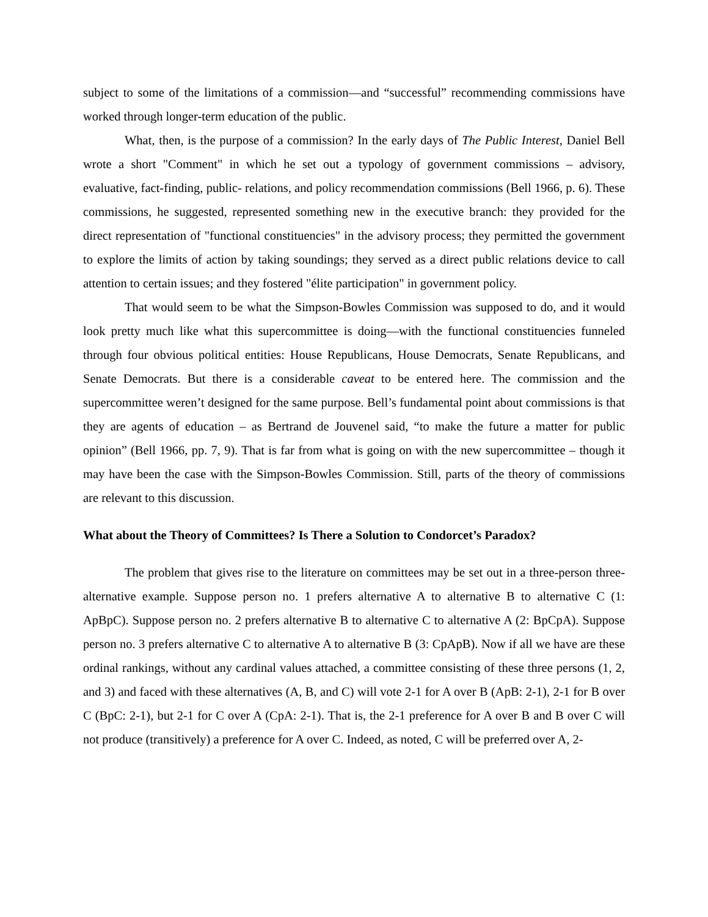subject to some of the limitations of a commission—and “successful” recommending commissions have worked through longer-term education of the public.
What, then, is the purpose of a commission? In the early days of The Public Interest, Daniel Bell wrote a short "Comment" in which he set out a typology of government commissions – advisory, evaluative, fact-finding, public- relations, and policy recommendation commissions (Bell 1966, p. 6). These commissions, he suggested, represented something new in the executive branch: they provided for the direct representation of "functional constituencies" in the advisory process; they permitted the government to explore the limits of action by taking soundings; they served as a direct public relations device to call attention to certain issues; and they fostered "élite participation" in government policy.
That would seem to be what the Simpson-Bowles Commission was supposed to do, and it would look pretty much like what this supercommittee is doing—with the functional constituencies funneled through four obvious political entities: House Republicans, House Democrats, Senate Republicans, and Senate Democrats. But there is a considerable caveat to be entered here. The commission and the supercommittee weren’t designed for the same purpose. Bell’s fundamental point about commissions is that they are agents of education – as Bertrand de Jouvenel said, “to make the future a matter for public opinion” (Bell 1966, pp. 7, 9). That is far from what is going on with the new supercommittee – though it may have been the case with the Simpson-Bowles Commission. Still, parts of the theory of commissions are relevant to this discussion.
What about the Theory of Committees? Is There a Solution to Condorcet’s Paradox?
The problem that gives rise to the literature on committees may be set out in a three-person three-alternative example. Suppose person no. 1 prefers alternative A to alternative B to alternative C (1: ApBpC). Suppose person no. 2 prefers alternative B to alternative C to alternative A (2: BpCpA). Suppose person no. 3 prefers alternative C to alternative A to alternative B (3: CpApB). Now if all we have are these ordinal rankings, without any cardinal values attached, a committee consisting of these three persons (1, 2, and 3) and faced with these alternatives (A, B, and C) will vote 2-1 for A over B (ApB: 2-1), 2-1 for B over C (BpC: 2-1), but 2-1 for C over A (CpA: 2-1). That is, the 2-1 preference for A over B and B over C will not produce (transitively) a preference for A over C. Indeed, as noted, C will be preferred over A, 2-